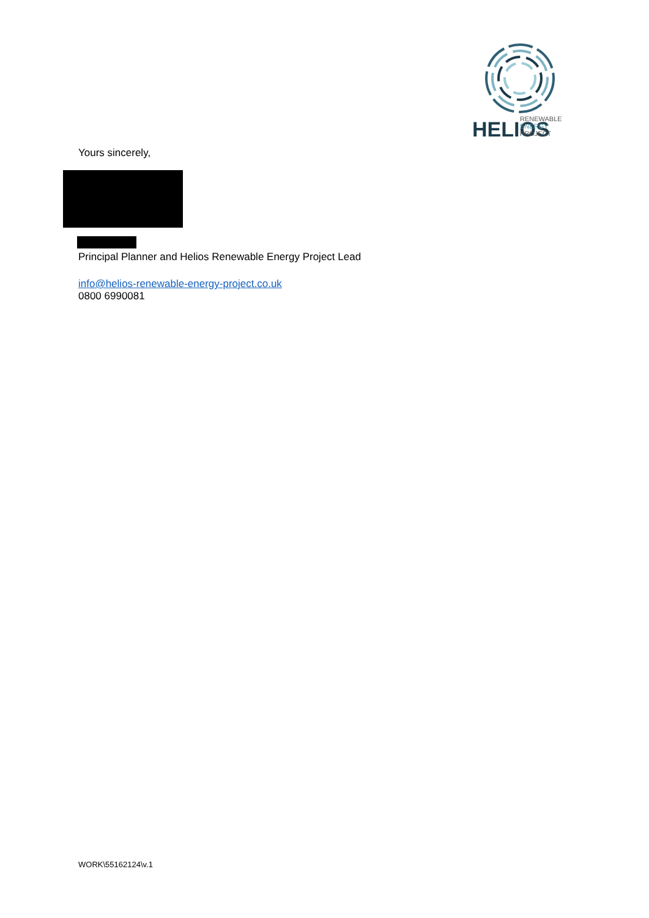HELIOS
RENEWABLE
ENERGY
PROJECT
Yours sincerely,
Principal Planner and Helios Renewable Energy Project Lead
info@helios-renewable-energy-project.co.uk
0800 6990081
WORK\55162124\v.1